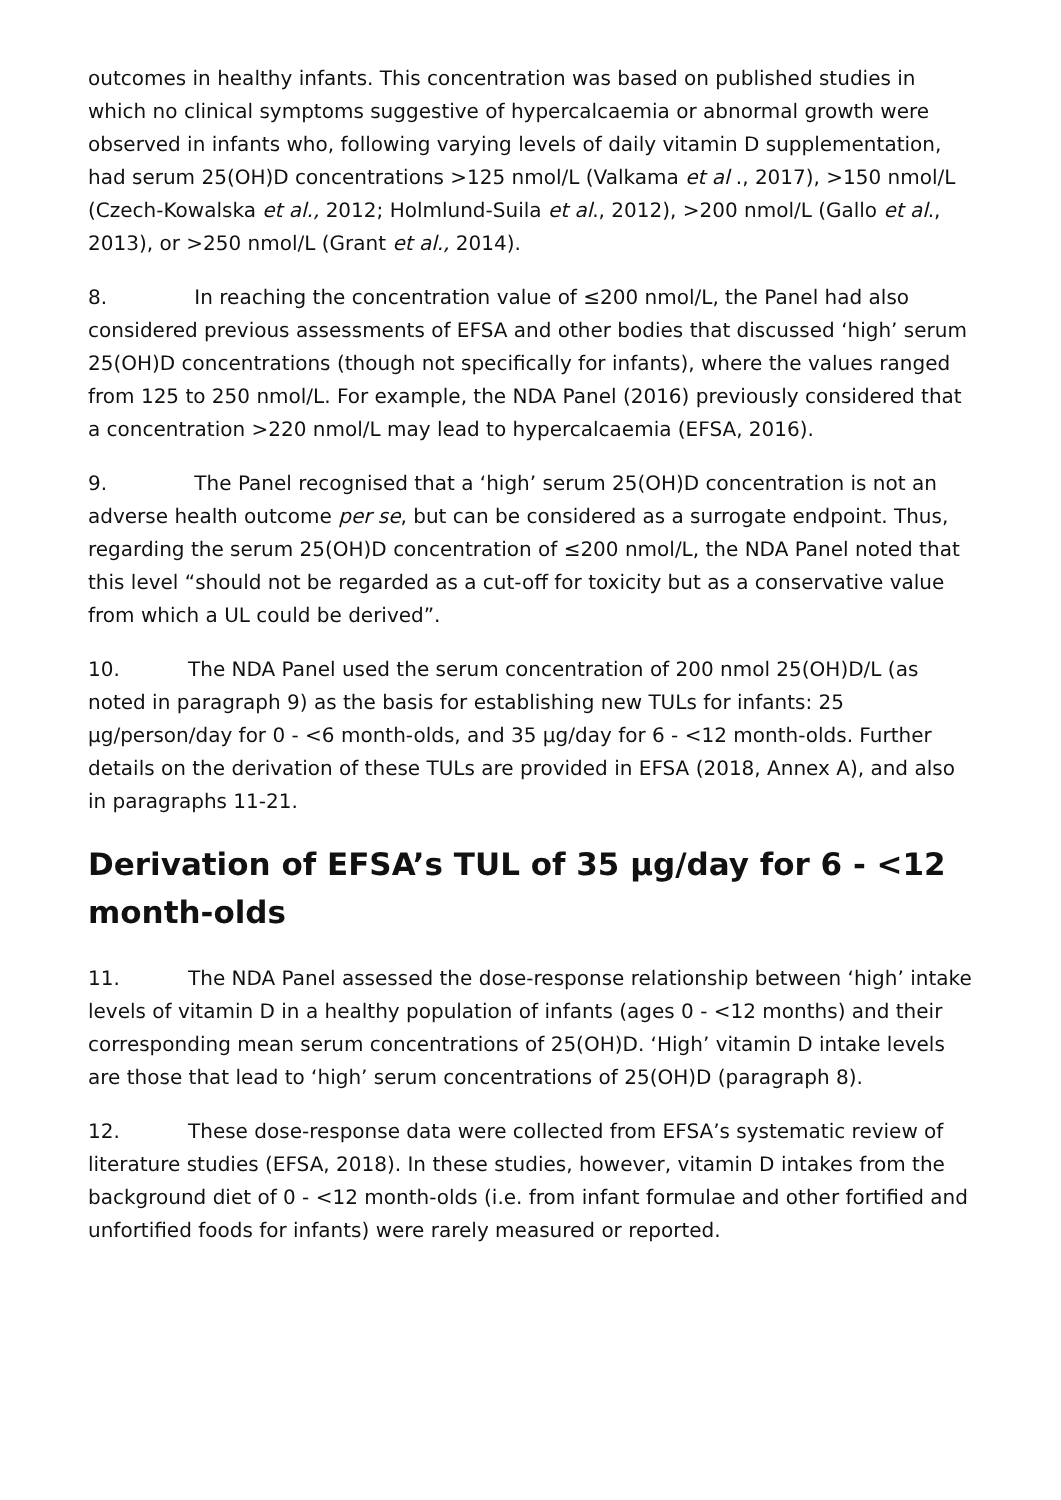outcomes in healthy infants. This concentration was based on published studies in which no clinical symptoms suggestive of hypercalcaemia or abnormal growth were observed in infants who, following varying levels of daily vitamin D supplementation, had serum 25(OH)D concentrations >125 nmol/L (Valkama et al ., 2017), >150 nmol/L (Czech-Kowalska et al., 2012; Holmlund-Suila et al., 2012), >200 nmol/L (Gallo et al., 2013), or >250 nmol/L (Grant et al., 2014).
8. In reaching the concentration value of ≤200 nmol/L, the Panel had also considered previous assessments of EFSA and other bodies that discussed ‘high’ serum 25(OH)D concentrations (though not specifically for infants), where the values ranged from 125 to 250 nmol/L. For example, the NDA Panel (2016) previously considered that a concentration >220 nmol/L may lead to hypercalcaemia (EFSA, 2016).
9. The Panel recognised that a ‘high’ serum 25(OH)D concentration is not an adverse health outcome per se, but can be considered as a surrogate endpoint. Thus, regarding the serum 25(OH)D concentration of ≤200 nmol/L, the NDA Panel noted that this level “should not be regarded as a cut-off for toxicity but as a conservative value from which a UL could be derived”.
10. The NDA Panel used the serum concentration of 200 nmol 25(OH)D/L (as noted in paragraph 9) as the basis for establishing new TULs for infants: 25 µg/person/day for 0 - <6 month-olds, and 35 µg/day for 6 - <12 month-olds. Further details on the derivation of these TULs are provided in EFSA (2018, Annex A), and also in paragraphs 11-21.
Derivation of EFSA’s TUL of 35 µg/day for 6 - <12 month-olds
11. The NDA Panel assessed the dose-response relationship between ‘high’ intake levels of vitamin D in a healthy population of infants (ages 0 - <12 months) and their corresponding mean serum concentrations of 25(OH)D. ‘High’ vitamin D intake levels are those that lead to ‘high’ serum concentrations of 25(OH)D (paragraph 8).
12. These dose-response data were collected from EFSA’s systematic review of literature studies (EFSA, 2018). In these studies, however, vitamin D intakes from the background diet of 0 - <12 month-olds (i.e. from infant formulae and other fortified and unfortified foods for infants) were rarely measured or reported.